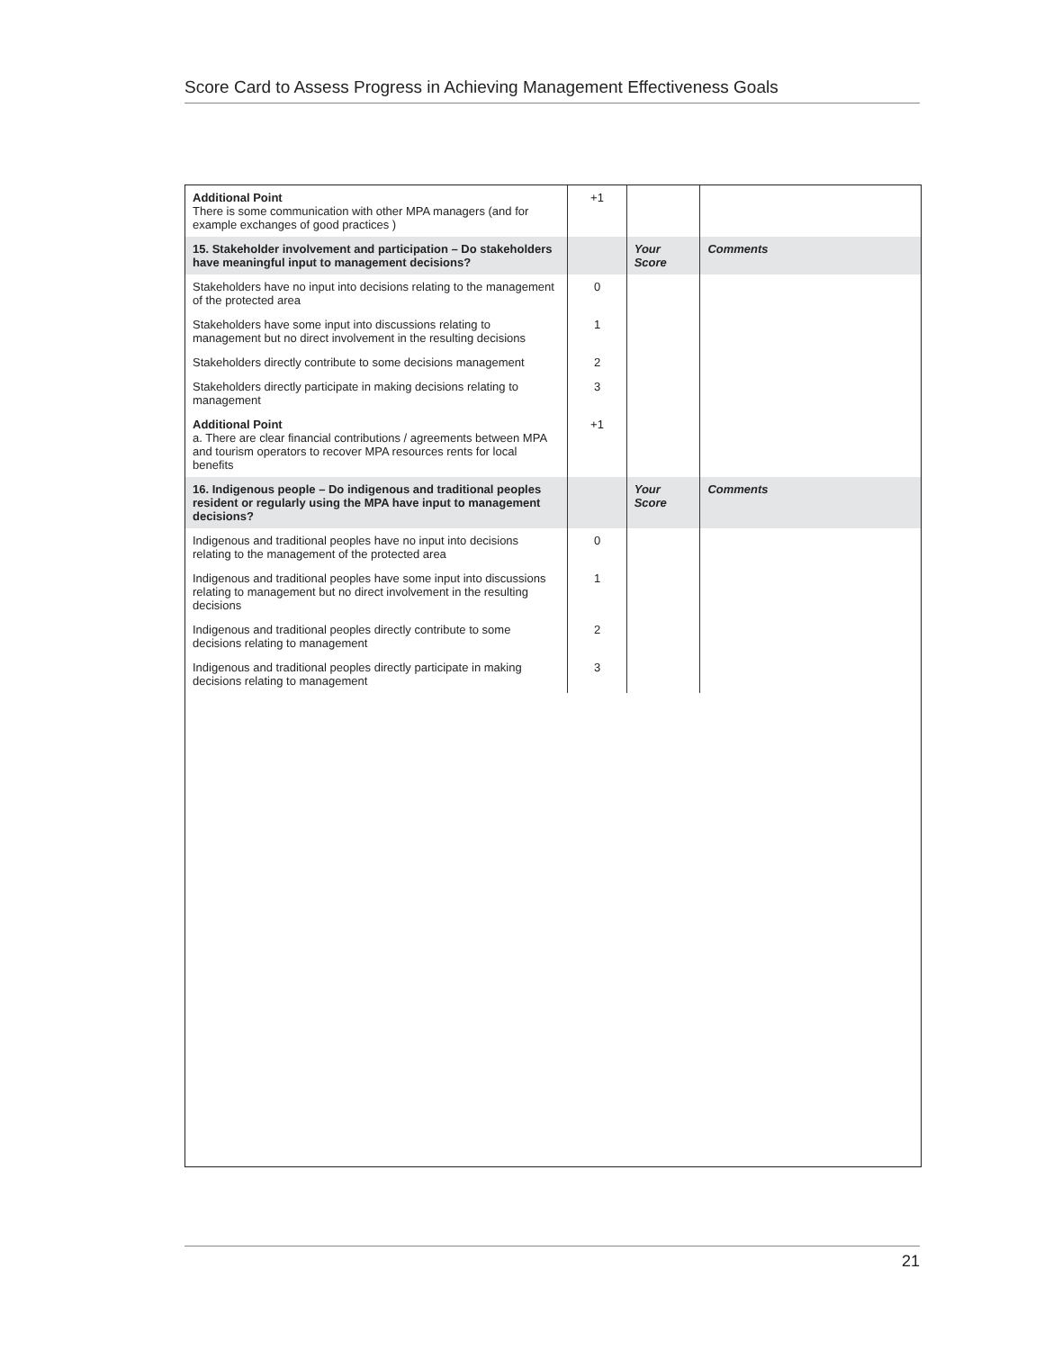Score Card to Assess Progress in Achieving Management Effectiveness Goals
| Additional Point There is some communication with other MPA managers (and for example exchanges of good practices ) | +1 | | |
| 15. Stakeholder involvement and participation – Do stakeholders have meaningful input to management decisions? | | Your Score | Comments |
| Stakeholders have no input into decisions relating to the management of the protected area | 0 | | |
| Stakeholders have some input into discussions relating to management but no direct involvement in the resulting decisions | 1 | | |
| Stakeholders directly contribute to some decisions management | 2 | | |
| Stakeholders directly participate in making decisions relating to management | 3 | | |
| Additional Point a. There are clear financial contributions / agreements between MPA and tourism operators to recover MPA resources rents for local benefits | +1 | | |
| 16. Indigenous people – Do indigenous and traditional peoples resident or regularly using the MPA have input to management decisions? | | Your Score | Comments |
| Indigenous and traditional peoples have no input into decisions relating to the management of the protected area | 0 | | |
| Indigenous and traditional peoples have some input into discussions relating to management but no direct involvement in the resulting decisions | 1 | | |
| Indigenous and traditional peoples directly contribute to some decisions relating to management | 2 | | |
| Indigenous and traditional peoples directly participate in making decisions relating to management | 3 | | |
21